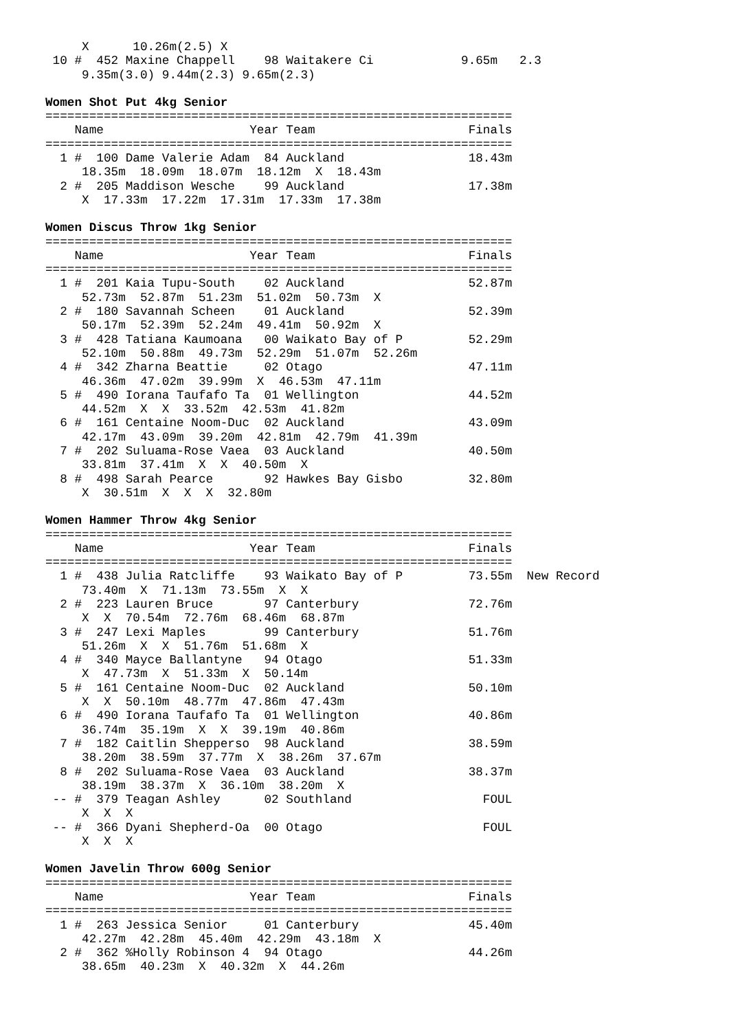X      10.26m(2.5) X
 10 #  452 Maxine Chappell    98 Waitakere Ci            9.65m   2.3
     9.35m(3.0) 9.44m(2.3) 9.65m(2.3)
Women Shot Put 4kg Senior
================================================================
    Name                    Year Team                     Finals
================================================================
  1 #  100 Dame Valerie Adam  84 Auckland                 18.43m
     18.35m  18.09m  18.07m  18.12m  X  18.43m
  2 #  205 Maddison Wesche    99 Auckland                 17.38m
     X  17.33m  17.22m  17.31m  17.33m  17.38m
Women Discus Throw 1kg Senior
================================================================
    Name                    Year Team                     Finals
================================================================
  1 #  201 Kaia Tupu-South    02 Auckland                 52.87m
     52.73m  52.87m  51.23m  51.02m  50.73m  X
  2 #  180 Savannah Scheen    01 Auckland                 52.39m
     50.17m  52.39m  52.24m  49.41m  50.92m  X
  3 #  428 Tatiana Kaumoana   00 Waikato Bay of P         52.29m
     52.10m  50.88m  49.73m  52.29m  51.07m  52.26m
  4 #  342 Zharna Beattie     02 Otago                    47.11m
     46.36m  47.02m  39.99m  X  46.53m  47.11m
  5 #  490 Iorana Taufafo Ta  01 Wellington               44.52m
     44.52m  X  X  33.52m  42.53m  41.82m
  6 #  161 Centaine Noom-Duc  02 Auckland                 43.09m
     42.17m  43.09m  39.20m  42.81m  42.79m  41.39m
  7 #  202 Suluama-Rose Vaea  03 Auckland                 40.50m
     33.81m  37.41m  X  X  40.50m  X
  8 #  498 Sarah Pearce       92 Hawkes Bay Gisbo         32.80m
     X  30.51m  X  X  X  32.80m
Women Hammer Throw 4kg Senior
================================================================
    Name                    Year Team                     Finals
================================================================
  1 #  438 Julia Ratcliffe    93 Waikato Bay of P         73.55m  New Record
     73.40m  X  71.13m  73.55m  X  X
  2 #  223 Lauren Bruce       97 Canterbury               72.76m
     X  X  70.54m  72.76m  68.46m  68.87m
  3 #  247 Lexi Maples        99 Canterbury               51.76m
     51.26m  X  X  51.76m  51.68m  X
  4 #  340 Mayce Ballantyne   94 Otago                    51.33m
     X  47.73m  X  51.33m  X  50.14m
  5 #  161 Centaine Noom-Duc  02 Auckland                 50.10m
     X  X  50.10m  48.77m  47.86m  47.43m
  6 #  490 Iorana Taufafo Ta  01 Wellington               40.86m
     36.74m  35.19m  X  X  39.19m  40.86m
  7 #  182 Caitlin Shepperso  98 Auckland                 38.59m
     38.20m  38.59m  37.77m  X  38.26m  37.67m
  8 #  202 Suluama-Rose Vaea  03 Auckland                 38.37m
     38.19m  38.37m  X  36.10m  38.20m  X
 -- #  379 Teagan Ashley      02 Southland                  FOUL
     X  X  X
 -- #  366 Dyani Shepherd-Oa  00 Otago                      FOUL
     X  X  X
Women Javelin Throw 600g Senior
================================================================
    Name                    Year Team                     Finals
================================================================
  1 #  263 Jessica Senior     01 Canterbury               45.40m
     42.27m  42.28m  45.40m  42.29m  43.18m  X
  2 #  362 %Holly Robinson 4  94 Otago                    44.26m
     38.65m  40.23m  X  40.32m  X  44.26m